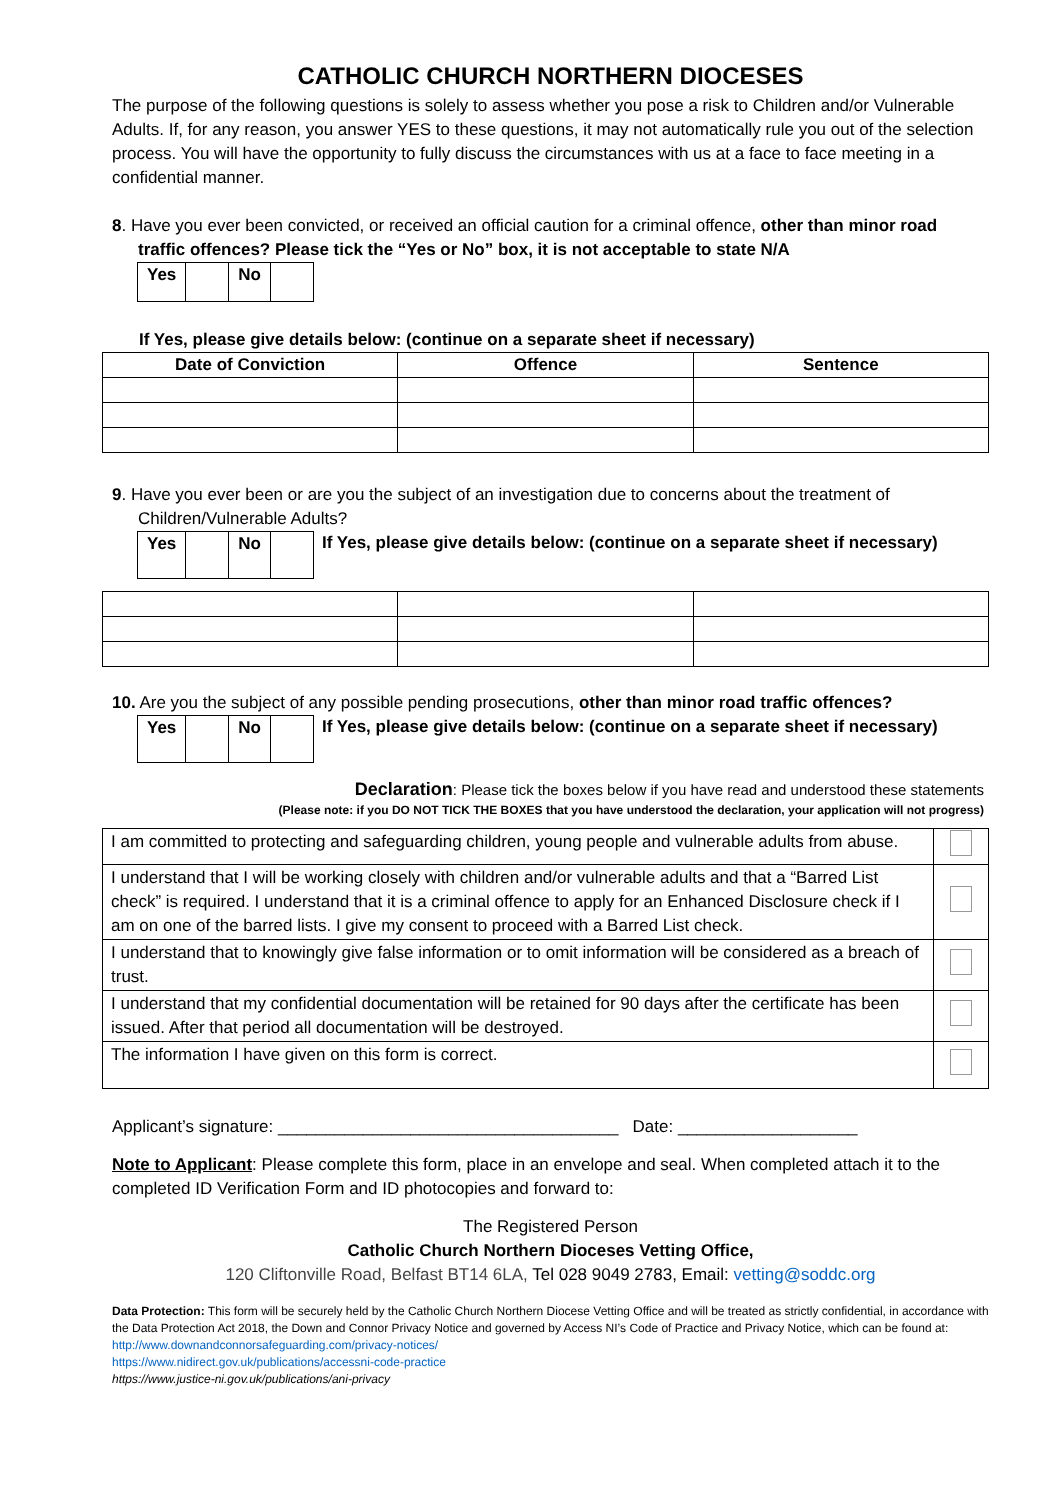CATHOLIC CHURCH NORTHERN DIOCESES
The purpose of the following questions is solely to assess whether you pose a risk to Children and/or Vulnerable Adults. If, for any reason, you answer YES to these questions, it may not automatically rule you out of the selection process. You will have the opportunity to fully discuss the circumstances with us at a face to face meeting in a confidential manner.
8. Have you ever been convicted, or received an official caution for a criminal offence, other than minor road traffic offences? Please tick the “Yes or No” box, it is not acceptable to state N/A
| Yes | | No | |
If Yes, please give details below: (continue on a separate sheet if necessary)
| Date of Conviction | Offence | Sentence |
| --- | --- | --- |
9. Have you ever been or are you the subject of an investigation due to concerns about the treatment of Children/Vulnerable Adults?
| Yes | | No | |
If Yes, please give details below: (continue on a separate sheet if necessary)
10. Are you the subject of any possible pending prosecutions, other than minor road traffic offences?
| Yes | | No | |
If Yes, please give details below: (continue on a separate sheet if necessary)
Declaration: Please tick the boxes below if you have read and understood these statements
(Please note: if you DO NOT TICK THE BOXES that you have understood the declaration, your application will not progress)
| I am committed to protecting and safeguarding children, young people and vulnerable adults from abuse. | |
| I understand that I will be working closely with children and/or vulnerable adults and that a “Barred List check” is required. I understand that it is a criminal offence to apply for an Enhanced Disclosure check if I am on one of the barred lists. I give my consent to proceed with a Barred List check. | |
| I understand that to knowingly give false information or to omit information will be considered as a breach of trust. | |
| I understand that my confidential documentation will be retained for 90 days after the certificate has been issued. After that period all documentation will be destroyed. | |
| The information I have given on this form is correct. | |
Applicant’s signature: ____________________________________ Date: ___________________
Note to Applicant: Please complete this form, place in an envelope and seal. When completed attach it to the completed ID Verification Form and ID photocopies and forward to:
The Registered Person
Catholic Church Northern Dioceses Vetting Office,
120 Cliftonville Road, Belfast BT14 6LA, Tel 028 9049 2783, Email: vetting@soddc.org
Data Protection: This form will be securely held by the Catholic Church Northern Diocese Vetting Office and will be treated as strictly confidential, in accordance with the Data Protection Act 2018, the Down and Connor Privacy Notice and governed by Access NI’s Code of Practice and Privacy Notice, which can be found at:
http://www.downandconnorsafeguarding.com/privacy-notices/
https://www.nidirect.gov.uk/publications/accessni-code-practice
https://www.justice-ni.gov.uk/publications/ani-privacy